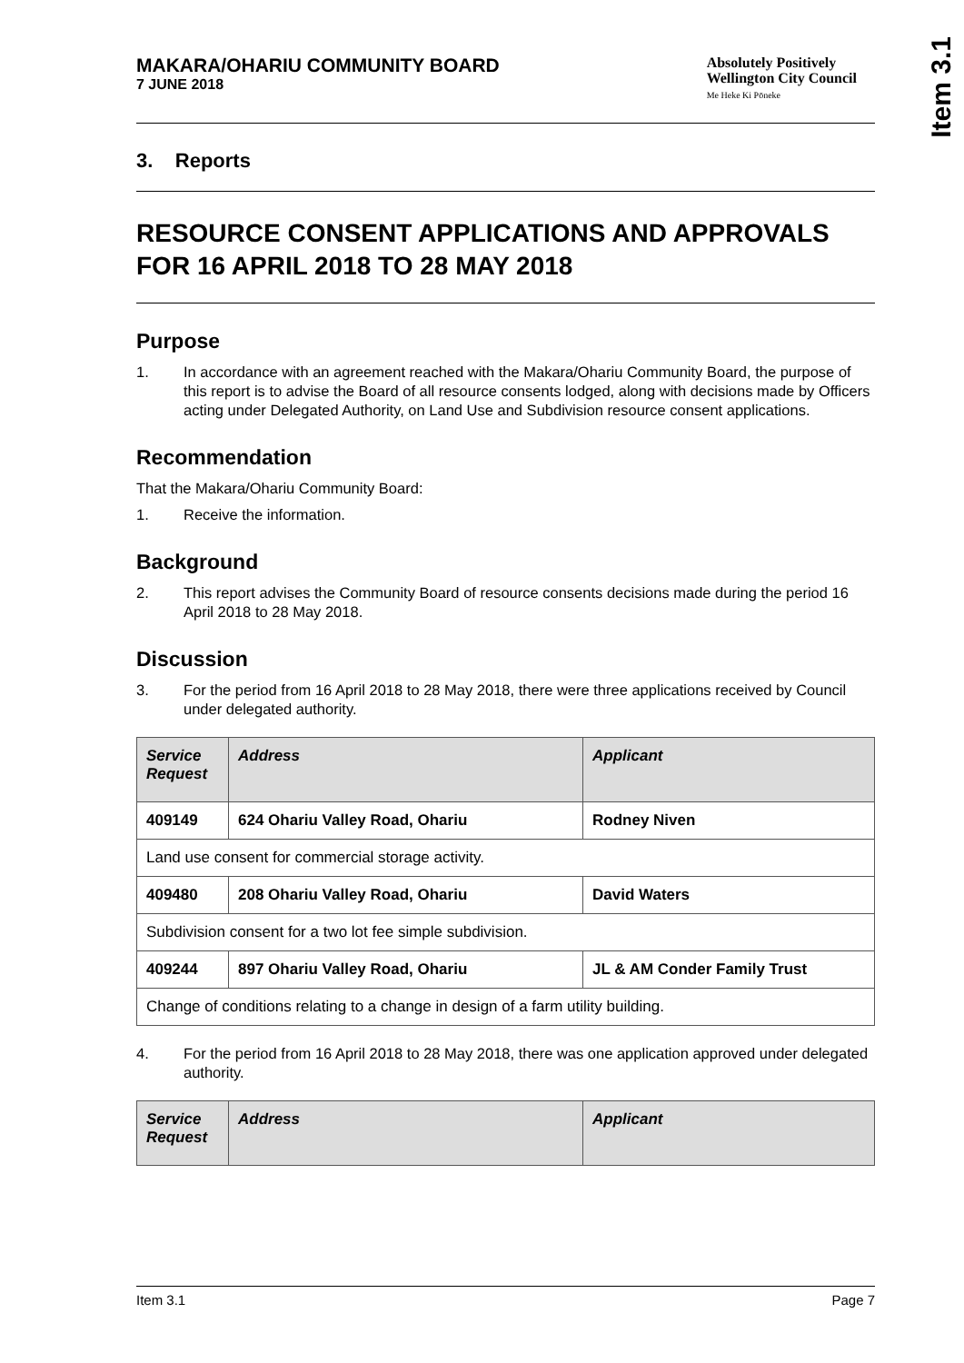Item 3.1
MAKARA/OHARIU COMMUNITY BOARD
7 JUNE 2018
Absolutely Positively
Wellington City Council
Me Heke Ki Pōneke
3. Reports
RESOURCE CONSENT APPLICATIONS AND APPROVALS FOR 16 APRIL 2018 TO 28 MAY 2018
Purpose
1. In accordance with an agreement reached with the Makara/Ohariu Community Board, the purpose of this report is to advise the Board of all resource consents lodged, along with decisions made by Officers acting under Delegated Authority, on Land Use and Subdivision resource consent applications.
Recommendation
That the Makara/Ohariu Community Board:
1. Receive the information.
Background
2. This report advises the Community Board of resource consents decisions made during the period 16 April 2018 to 28 May 2018.
Discussion
3. For the period from 16 April 2018 to 28 May 2018, there were three applications received by Council under delegated authority.
| Service Request | Address | Applicant |
| --- | --- | --- |
| 409149 | 624 Ohariu Valley Road, Ohariu | Rodney Niven |
| Land use consent for commercial storage activity. | | |
| 409480 | 208 Ohariu Valley Road, Ohariu | David Waters |
| Subdivision consent for a two lot fee simple subdivision. | | |
| 409244 | 897 Ohariu Valley Road, Ohariu | JL & AM Conder Family Trust |
| Change of conditions relating to a change in design of a farm utility building. | | |
4. For the period from 16 April 2018 to 28 May 2018, there was one application approved under delegated authority.
| Service Request | Address | Applicant |
| --- | --- | --- |
Item 3.1 Page 7